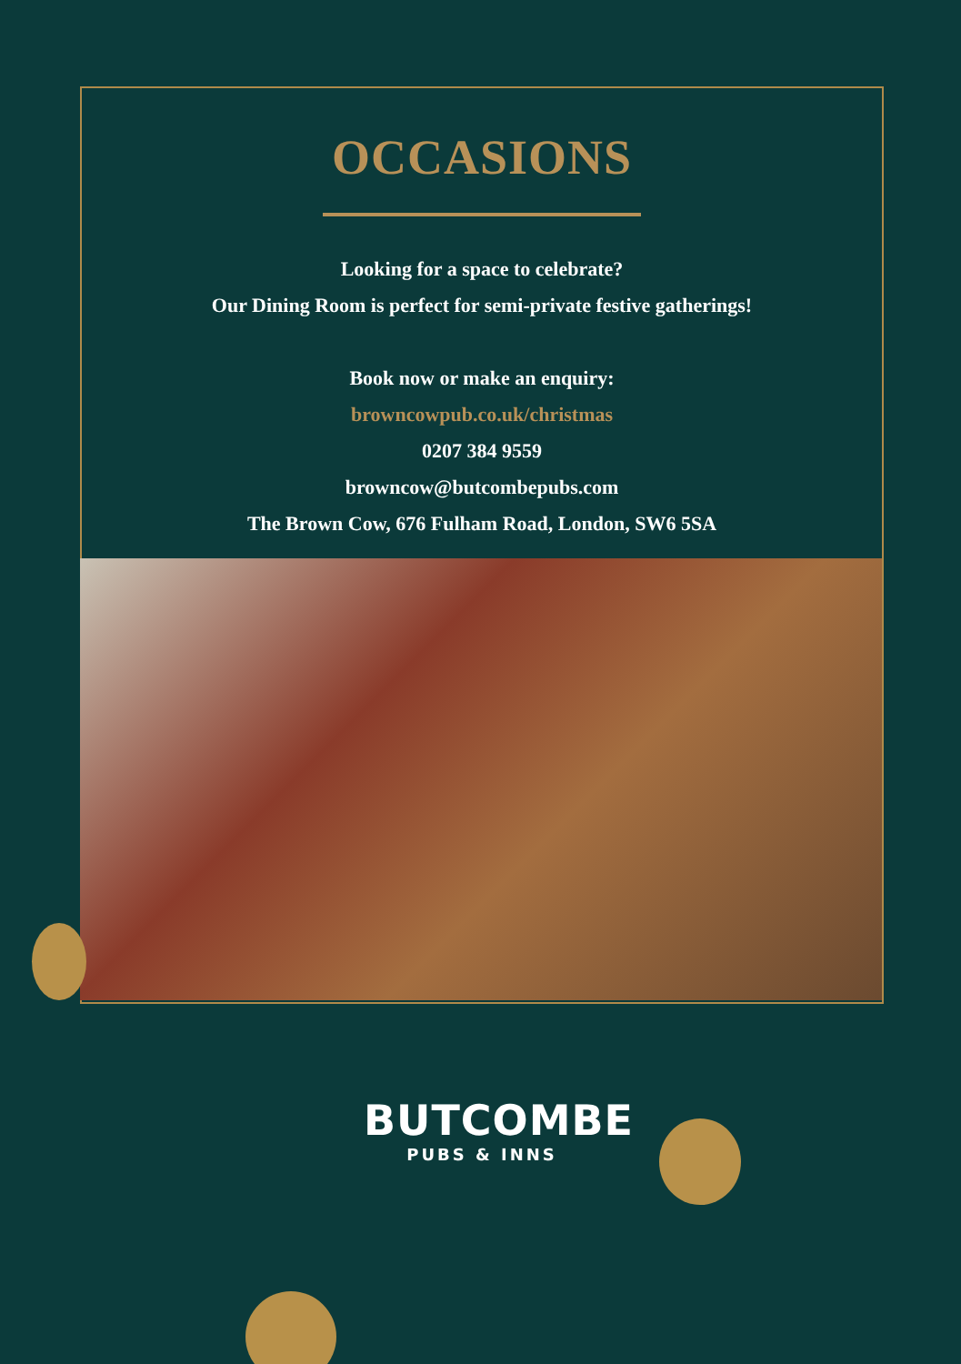OCCASIONS
Looking for a space to celebrate?
Our Dining Room is perfect for semi-private festive gatherings!
Book now or make an enquiry:
browncowpub.co.uk/christmas
0207 384 9559
browncow@butcombepubs.com
The Brown Cow, 676 Fulham Road, London, SW6 5SA
BUTCOMBE
PUBS & INNS